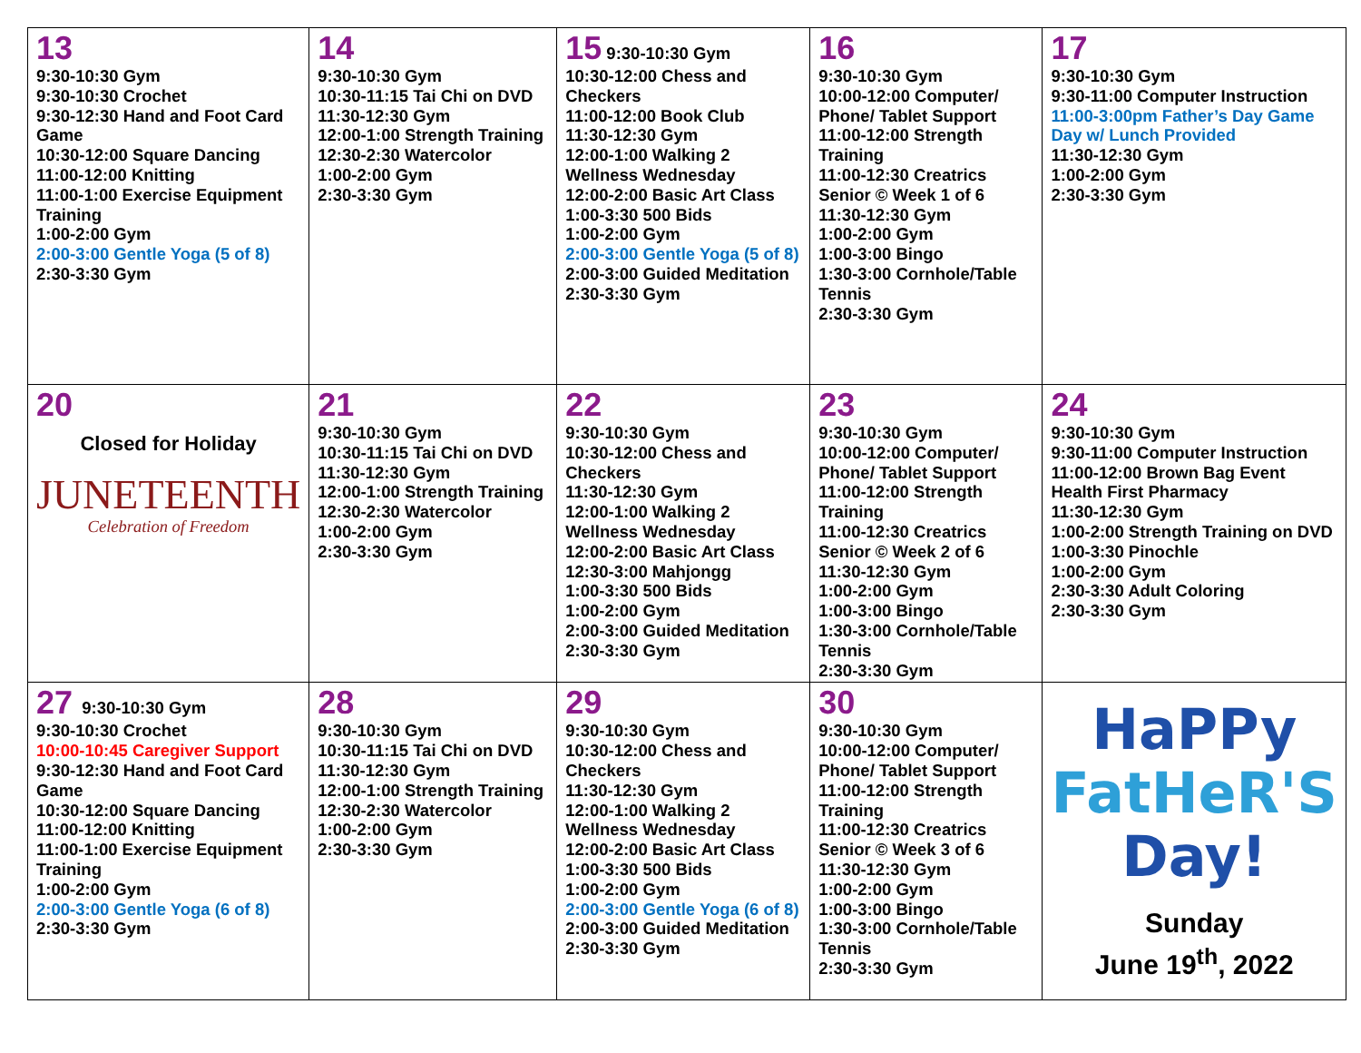| 13 9:30-10:30 Gym 9:30-10:30 Crochet 9:30-12:30 Hand and Foot Card Game 10:30-12:00 Square Dancing 11:00-12:00 Knitting 11:00-1:00 Exercise Equipment Training 1:00-2:00 Gym 2:00-3:00 Gentle Yoga (5 of 8) 2:30-3:30 Gym | 14 9:30-10:30 Gym 10:30-11:15 Tai Chi on DVD 11:30-12:30 Gym 12:00-1:00 Strength Training 12:30-2:30 Watercolor 1:00-2:00 Gym 2:30-3:30 Gym | 15 9:30-10:30 Gym 10:30-12:00 Chess and Checkers 11:00-12:00 Book Club 11:30-12:30 Gym 12:00-1:00 Walking 2 Wellness Wednesday 12:00-2:00 Basic Art Class 1:00-3:30 500 Bids 1:00-2:00 Gym 2:00-3:00 Gentle Yoga (5 of 8) 2:00-3:00 Guided Meditation 2:30-3:30 Gym | 16 9:30-10:30 Gym 10:00-12:00 Computer/ Phone/ Tablet Support 11:00-12:00 Strength Training 11:00-12:30 Creatrics Senior © Week 1 of 6 11:30-12:30 Gym 1:00-2:00 Gym 1:00-3:00 Bingo 1:30-3:00 Cornhole/Table Tennis 2:30-3:30 Gym | 17 9:30-10:30 Gym 9:30-11:00 Computer Instruction 11:00-3:00pm Father’s Day Game Day w/ Lunch Provided 11:30-12:30 Gym 1:00-2:00 Gym 2:30-3:30 Gym |
| 20 Closed for Holiday JUNETEENTH Celebration of Freedom | 21 9:30-10:30 Gym 10:30-11:15 Tai Chi on DVD 11:30-12:30 Gym 12:00-1:00 Strength Training 12:30-2:30 Watercolor 1:00-2:00 Gym 2:30-3:30 Gym | 22 9:30-10:30 Gym 10:30-12:00 Chess and Checkers 11:30-12:30 Gym 12:00-1:00 Walking 2 Wellness Wednesday 12:00-2:00 Basic Art Class 12:30-3:00 Mahjongg 1:00-3:30 500 Bids 1:00-2:00 Gym 2:00-3:00 Guided Meditation 2:30-3:30 Gym | 23 9:30-10:30 Gym 10:00-12:00 Computer/ Phone/ Tablet Support 11:00-12:00 Strength Training 11:00-12:30 Creatrics Senior © Week 2 of 6 11:30-12:30 Gym 1:00-2:00 Gym 1:00-3:00 Bingo 1:30-3:00 Cornhole/Table Tennis 2:30-3:30 Gym | 24 9:30-10:30 Gym 9:30-11:00 Computer Instruction 11:00-12:00 Brown Bag Event Health First Pharmacy 11:30-12:30 Gym 1:00-2:00 Strength Training on DVD 1:00-3:30 Pinochle 1:00-2:00 Gym 2:30-3:30 Adult Coloring 2:30-3:30 Gym |
| 27 9:30-10:30 Gym 9:30-10:30 Crochet 10:00-10:45 Caregiver Support 9:30-12:30 Hand and Foot Card Game 10:30-12:00 Square Dancing 11:00-12:00 Knitting 11:00-1:00 Exercise Equipment Training 1:00-2:00 Gym 2:00-3:00 Gentle Yoga (6 of 8) 2:30-3:30 Gym | 28 9:30-10:30 Gym 10:30-11:15 Tai Chi on DVD 11:30-12:30 Gym 12:00-1:00 Strength Training 12:30-2:30 Watercolor 1:00-2:00 Gym 2:30-3:30 Gym | 29 9:30-10:30 Gym 10:30-12:00 Chess and Checkers 11:30-12:30 Gym 12:00-1:00 Walking 2 Wellness Wednesday 12:00-2:00 Basic Art Class 1:00-3:30 500 Bids 1:00-2:00 Gym 2:00-3:00 Gentle Yoga (6 of 8) 2:00-3:00 Guided Meditation 2:30-3:30 Gym | 30 9:30-10:30 Gym 10:00-12:00 Computer/ Phone/ Tablet Support 11:00-12:00 Strength Training 11:00-12:30 Creatrics Senior © Week 3 of 6 11:30-12:30 Gym 1:00-2:00 Gym 1:00-3:00 Bingo 1:30-3:00 Cornhole/Table Tennis 2:30-3:30 Gym | HaPPy FatHeR'S Day! Sunday June 19<sup>th</sup>, 2022 |